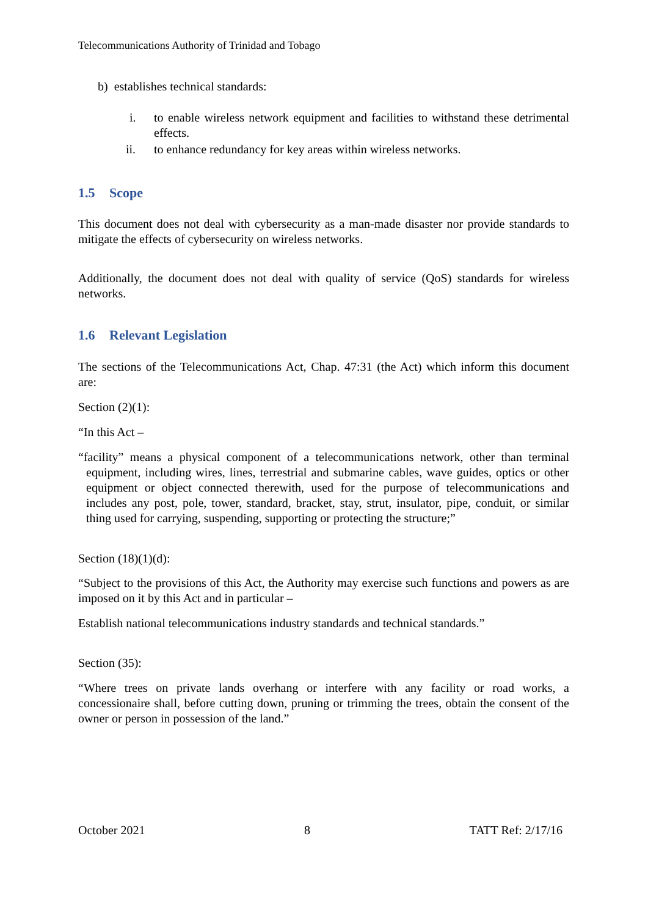Telecommunications Authority of Trinidad and Tobago
b) establishes technical standards:
i. to enable wireless network equipment and facilities to withstand these detrimental effects.
ii. to enhance redundancy for key areas within wireless networks.
1.5 Scope
This document does not deal with cybersecurity as a man-made disaster nor provide standards to mitigate the effects of cybersecurity on wireless networks.
Additionally, the document does not deal with quality of service (QoS) standards for wireless networks.
1.6 Relevant Legislation
The sections of the Telecommunications Act, Chap. 47:31 (the Act) which inform this document are:
Section (2)(1):
“In this Act –
“facility” means a physical component of a telecommunications network, other than terminal equipment, including wires, lines, terrestrial and submarine cables, wave guides, optics or other equipment or object connected therewith, used for the purpose of telecommunications and includes any post, pole, tower, standard, bracket, stay, strut, insulator, pipe, conduit, or similar thing used for carrying, suspending, supporting or protecting the structure;”
Section (18)(1)(d):
“Subject to the provisions of this Act, the Authority may exercise such functions and powers as are imposed on it by this Act and in particular –
Establish national telecommunications industry standards and technical standards.”
Section (35):
“Where trees on private lands overhang or interfere with any facility or road works, a concessionaire shall, before cutting down, pruning or trimming the trees, obtain the consent of the owner or person in possession of the land.”
October 2021 8 TATT Ref: 2/17/16